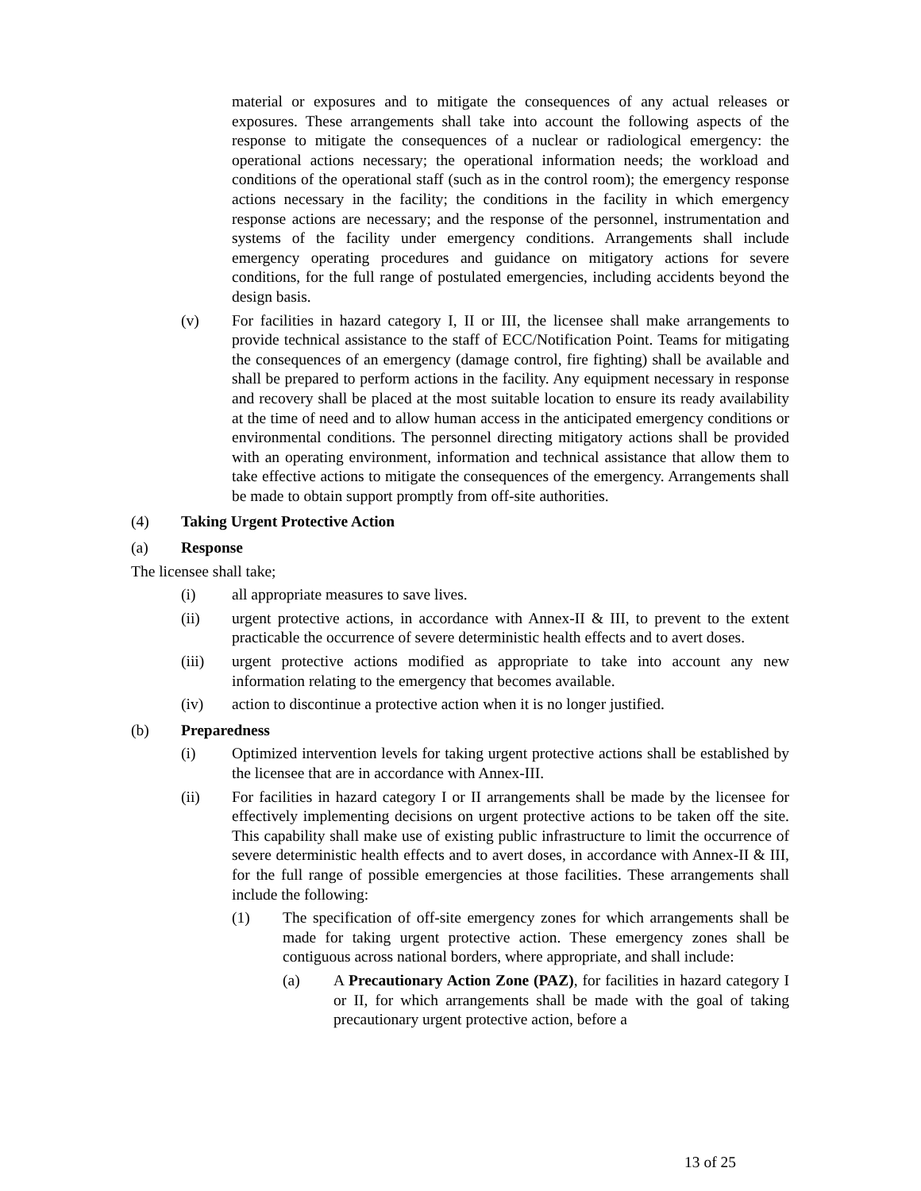material or exposures and to mitigate the consequences of any actual releases or exposures. These arrangements shall take into account the following aspects of the response to mitigate the consequences of a nuclear or radiological emergency: the operational actions necessary; the operational information needs; the workload and conditions of the operational staff (such as in the control room); the emergency response actions necessary in the facility; the conditions in the facility in which emergency response actions are necessary; and the response of the personnel, instrumentation and systems of the facility under emergency conditions. Arrangements shall include emergency operating procedures and guidance on mitigatory actions for severe conditions, for the full range of postulated emergencies, including accidents beyond the design basis.
(v) For facilities in hazard category I, II or III, the licensee shall make arrangements to provide technical assistance to the staff of ECC/Notification Point. Teams for mitigating the consequences of an emergency (damage control, fire fighting) shall be available and shall be prepared to perform actions in the facility. Any equipment necessary in response and recovery shall be placed at the most suitable location to ensure its ready availability at the time of need and to allow human access in the anticipated emergency conditions or environmental conditions. The personnel directing mitigatory actions shall be provided with an operating environment, information and technical assistance that allow them to take effective actions to mitigate the consequences of the emergency. Arrangements shall be made to obtain support promptly from off-site authorities.
(4) Taking Urgent Protective Action
(a) Response
The licensee shall take;
(i) all appropriate measures to save lives.
(ii) urgent protective actions, in accordance with Annex-II & III, to prevent to the extent practicable the occurrence of severe deterministic health effects and to avert doses.
(iii) urgent protective actions modified as appropriate to take into account any new information relating to the emergency that becomes available.
(iv) action to discontinue a protective action when it is no longer justified.
(b) Preparedness
(i) Optimized intervention levels for taking urgent protective actions shall be established by the licensee that are in accordance with Annex-III.
(ii) For facilities in hazard category I or II arrangements shall be made by the licensee for effectively implementing decisions on urgent protective actions to be taken off the site. This capability shall make use of existing public infrastructure to limit the occurrence of severe deterministic health effects and to avert doses, in accordance with Annex-II & III, for the full range of possible emergencies at those facilities. These arrangements shall include the following:
(1) The specification of off-site emergency zones for which arrangements shall be made for taking urgent protective action. These emergency zones shall be contiguous across national borders, where appropriate, and shall include:
(a) A Precautionary Action Zone (PAZ), for facilities in hazard category I or II, for which arrangements shall be made with the goal of taking precautionary urgent protective action, before a
13 of 25